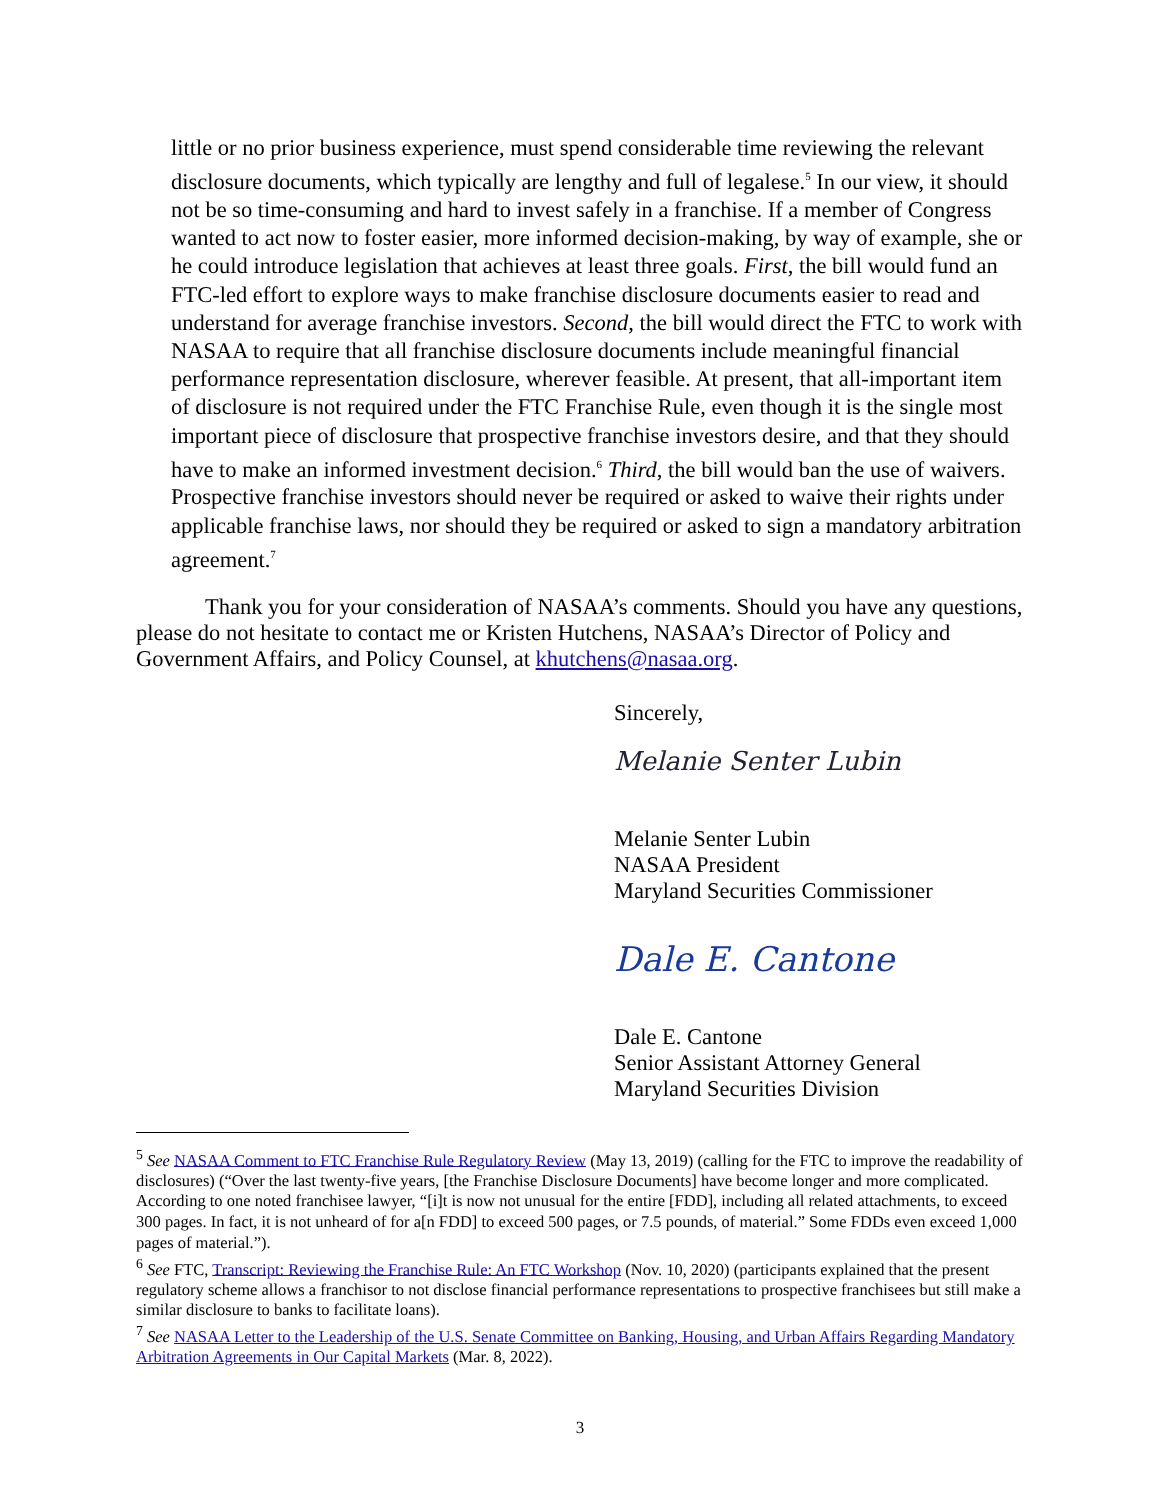little or no prior business experience, must spend considerable time reviewing the relevant disclosure documents, which typically are lengthy and full of legalese.<sup>5</sup> In our view, it should not be so time-consuming and hard to invest safely in a franchise. If a member of Congress wanted to act now to foster easier, more informed decision-making, by way of example, she or he could introduce legislation that achieves at least three goals. First, the bill would fund an FTC-led effort to explore ways to make franchise disclosure documents easier to read and understand for average franchise investors. Second, the bill would direct the FTC to work with NASAA to require that all franchise disclosure documents include meaningful financial performance representation disclosure, wherever feasible. At present, that all-important item of disclosure is not required under the FTC Franchise Rule, even though it is the single most important piece of disclosure that prospective franchise investors desire, and that they should have to make an informed investment decision.<sup>6</sup> Third, the bill would ban the use of waivers. Prospective franchise investors should never be required or asked to waive their rights under applicable franchise laws, nor should they be required or asked to sign a mandatory arbitration agreement.<sup>7</sup>
Thank you for your consideration of NASAA’s comments. Should you have any questions, please do not hesitate to contact me or Kristen Hutchens, NASAA’s Director of Policy and Government Affairs, and Policy Counsel, at khutchens@nasaa.org.
Sincerely,
Melanie Senter Lubin
Melanie Senter Lubin
NASAA President
Maryland Securities Commissioner
Dale E. Cantone
Dale E. Cantone
Senior Assistant Attorney General
Maryland Securities Division
<sup>5</sup> See NASAA Comment to FTC Franchise Rule Regulatory Review (May 13, 2019) (calling for the FTC to improve the readability of disclosures) (“Over the last twenty-five years, [the Franchise Disclosure Documents] have become longer and more complicated. According to one noted franchisee lawyer, “[i]t is now not unusual for the entire [FDD], including all related attachments, to exceed 300 pages. In fact, it is not unheard of for a[n FDD] to exceed 500 pages, or 7.5 pounds, of material.” Some FDDs even exceed 1,000 pages of material.”).
<sup>6</sup> See FTC, Transcript: Reviewing the Franchise Rule: An FTC Workshop (Nov. 10, 2020) (participants explained that the present regulatory scheme allows a franchisor to not disclose financial performance representations to prospective franchisees but still make a similar disclosure to banks to facilitate loans).
<sup>7</sup> See NASAA Letter to the Leadership of the U.S. Senate Committee on Banking, Housing, and Urban Affairs Regarding Mandatory Arbitration Agreements in Our Capital Markets (Mar. 8, 2022).
3